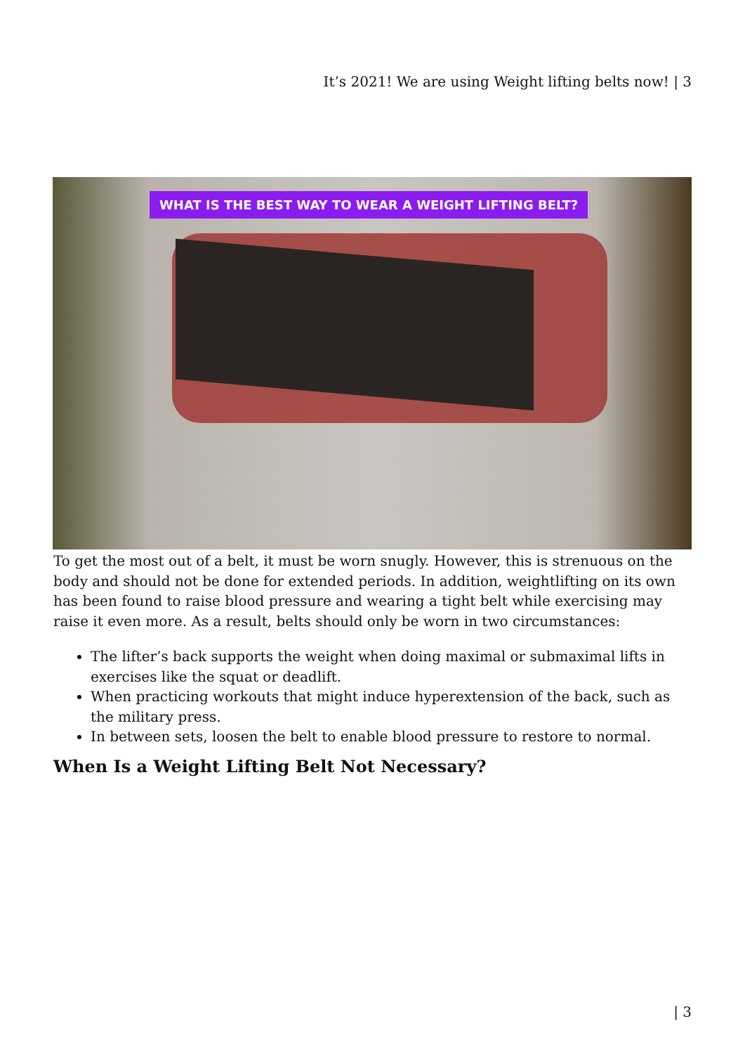It’s 2021! We are using Weight lifting belts now! | 3
WHAT IS THE BEST WAY TO WEAR A WEIGHT LIFTING BELT?
To get the most out of a belt, it must be worn snugly. However, this is strenuous on the body and should not be done for extended periods. In addition, weightlifting on its own has been found to raise blood pressure and wearing a tight belt while exercising may raise it even more. As a result, belts should only be worn in two circumstances:
The lifter’s back supports the weight when doing maximal or submaximal lifts in exercises like the squat or deadlift.
When practicing workouts that might induce hyperextension of the back, such as the military press.
In between sets, loosen the belt to enable blood pressure to restore to normal.
When Is a Weight Lifting Belt Not Necessary?
| 3